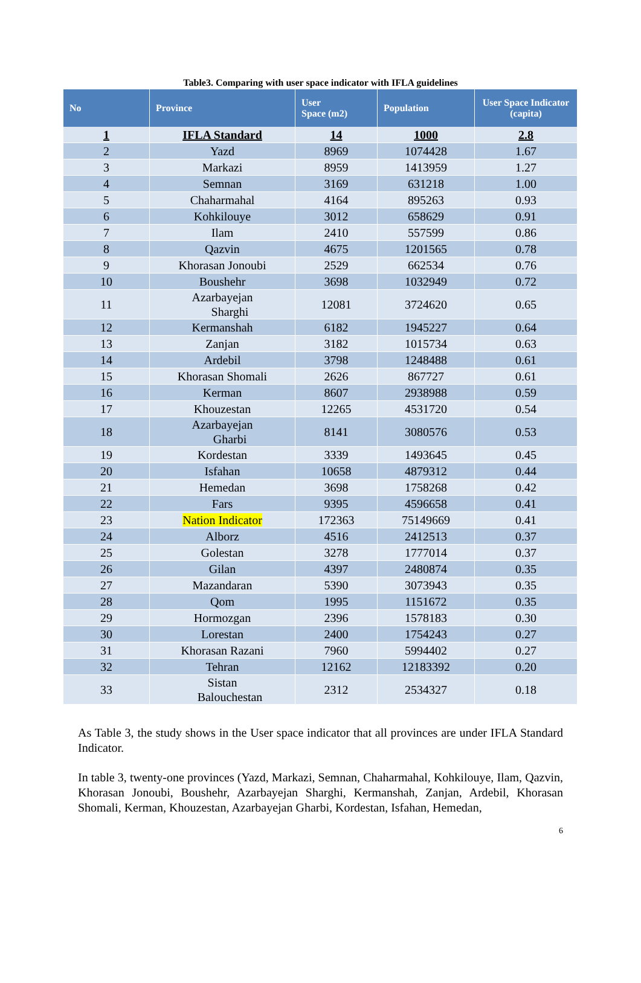Table3. Comparing with user space indicator with IFLA guidelines
| No | Province | User Space (m2) | Population | User Space Indicator (capita) |
| --- | --- | --- | --- | --- |
| 1 | IFLA Standard | 14 | 1000 | 2.8 |
| 2 | Yazd | 8969 | 1074428 | 1.67 |
| 3 | Markazi | 8959 | 1413959 | 1.27 |
| 4 | Semnan | 3169 | 631218 | 1.00 |
| 5 | Chaharmahal | 4164 | 895263 | 0.93 |
| 6 | Kohkilouye | 3012 | 658629 | 0.91 |
| 7 | Ilam | 2410 | 557599 | 0.86 |
| 8 | Qazvin | 4675 | 1201565 | 0.78 |
| 9 | Khorasan Jonoubi | 2529 | 662534 | 0.76 |
| 10 | Boushehr | 3698 | 1032949 | 0.72 |
| 11 | Azarbayejan Sharghi | 12081 | 3724620 | 0.65 |
| 12 | Kermanshah | 6182 | 1945227 | 0.64 |
| 13 | Zanjan | 3182 | 1015734 | 0.63 |
| 14 | Ardebil | 3798 | 1248488 | 0.61 |
| 15 | Khorasan Shomali | 2626 | 867727 | 0.61 |
| 16 | Kerman | 8607 | 2938988 | 0.59 |
| 17 | Khouzestan | 12265 | 4531720 | 0.54 |
| 18 | Azarbayejan Gharbi | 8141 | 3080576 | 0.53 |
| 19 | Kordestan | 3339 | 1493645 | 0.45 |
| 20 | Isfahan | 10658 | 4879312 | 0.44 |
| 21 | Hemedan | 3698 | 1758268 | 0.42 |
| 22 | Fars | 9395 | 4596658 | 0.41 |
| 23 | Nation Indicator | 172363 | 75149669 | 0.41 |
| 24 | Alborz | 4516 | 2412513 | 0.37 |
| 25 | Golestan | 3278 | 1777014 | 0.37 |
| 26 | Gilan | 4397 | 2480874 | 0.35 |
| 27 | Mazandaran | 5390 | 3073943 | 0.35 |
| 28 | Qom | 1995 | 1151672 | 0.35 |
| 29 | Hormozgan | 2396 | 1578183 | 0.30 |
| 30 | Lorestan | 2400 | 1754243 | 0.27 |
| 31 | Khorasan Razani | 7960 | 5994402 | 0.27 |
| 32 | Tehran | 12162 | 12183392 | 0.20 |
| 33 | Sistan Balouchestan | 2312 | 2534327 | 0.18 |
As Table 3, the study shows in the User space indicator that all provinces are under IFLA Standard Indicator.
In table 3, twenty-one provinces (Yazd, Markazi, Semnan, Chaharmahal, Kohkilouye, Ilam, Qazvin, Khorasan Jonoubi, Boushehr, Azarbayejan Sharghi, Kermanshah, Zanjan, Ardebil, Khorasan Shomali, Kerman, Khouzestan, Azarbayejan Gharbi, Kordestan, Isfahan, Hemedan,
6